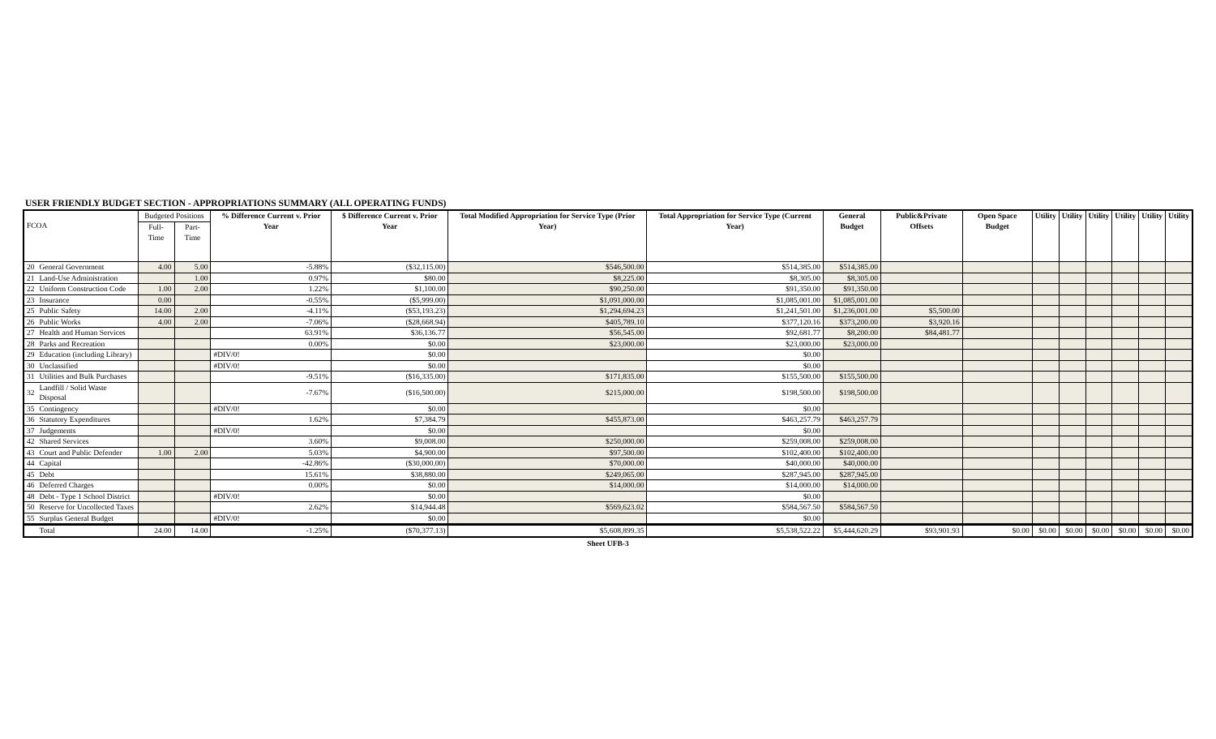USER FRIENDLY BUDGET SECTION - APPROPRIATIONS SUMMARY (ALL OPERATING FUNDS)
| FCOA | | Budgeted Positions | | % Difference Current v. Prior Year | $ Difference Current v. Prior Year | Total Modified Appropriation for Service Type (Prior Year) | Total Appropriation for Service Type (Current Year) | General Budget | Public&Private Offsets | Open Space Budget | Utility | Utility | Utility | Utility | Utility | Utility |
| --- | --- | --- | --- | --- | --- | --- | --- | --- | --- | --- | --- | --- | --- | --- | --- | --- |
| | | Full-Time | Part-Time | | | | | | | | | | | | | |
| 20 | General Government | 4.00 | 5.00 | -5.88% | ($32,115.00) | $546,500.00 | $514,385.00 | $514,385.00 | | | | | | | | |
| 21 | Land-Use Administration | | 1.00 | 0.97% | $80.00 | $8,225.00 | $8,305.00 | $8,305.00 | | | | | | | | |
| 22 | Uniform Construction Code | 1.00 | 2.00 | 1.22% | $1,100.00 | $90,250.00 | $91,350.00 | $91,350.00 | | | | | | | | |
| 23 | Insurance | 0.00 | | -0.55% | ($5,999.00) | $1,091,000.00 | $1,085,001.00 | $1,085,001.00 | | | | | | | | |
| 25 | Public Safety | 14.00 | 2.00 | -4.11% | ($53,193.23) | $1,294,694.23 | $1,241,501.00 | $1,236,001.00 | $5,500.00 | | | | | | | |
| 26 | Public Works | 4.00 | 2.00 | -7.06% | ($28,668.94) | $405,789.10 | $377,120.16 | $373,200.00 | $3,920.16 | | | | | | | |
| 27 | Health and Human Services | | | 63.91% | $36,136.77 | $56,545.00 | $92,681.77 | $8,200.00 | $84,481.77 | | | | | | | |
| 28 | Parks and Recreation | | | 0.00% | $0.00 | $23,000.00 | $23,000.00 | $23,000.00 | | | | | | | | |
| 29 | Education (including Library) | | | #DIV/0! | $0.00 | | $0.00 | | | | | | | | | |
| 30 | Unclassified | | | #DIV/0! | $0.00 | | $0.00 | | | | | | | | | |
| 31 | Utilities and Bulk Purchases | | | -9.51% | ($16,335.00) | $171,835.00 | $155,500.00 | $155,500.00 | | | | | | | | |
| 32 | Landfill / Solid Waste Disposal | | | -7.67% | ($16,500.00) | $215,000.00 | $198,500.00 | $198,500.00 | | | | | | | | |
| 35 | Contingency | | | #DIV/0! | $0.00 | | $0.00 | | | | | | | | | |
| 36 | Statutory Expenditures | | | 1.62% | $7,384.79 | $455,873.00 | $463,257.79 | $463,257.79 | | | | | | | | |
| 37 | Judgements | | | #DIV/0! | $0.00 | | $0.00 | | | | | | | | | |
| 42 | Shared Services | | | 3.60% | $9,008.00 | $250,000.00 | $259,008.00 | $259,008.00 | | | | | | | | |
| 43 | Court and Public Defender | 1.00 | 2.00 | 5.03% | $4,900.00 | $97,500.00 | $102,400.00 | $102,400.00 | | | | | | | | |
| 44 | Capital | | | -42.86% | ($30,000.00) | $70,000.00 | $40,000.00 | $40,000.00 | | | | | | | | |
| 45 | Debt | | | 15.61% | $38,880.00 | $249,065.00 | $287,945.00 | $287,945.00 | | | | | | | | |
| 46 | Deferred Charges | | | 0.00% | $0.00 | $14,000.00 | $14,000.00 | $14,000.00 | | | | | | | | |
| 48 | Debt - Type 1 School District | | | #DIV/0! | $0.00 | | $0.00 | | | | | | | | | |
| 50 | Reserve for Uncollected Taxes | | | 2.62% | $14,944.48 | $569,623.02 | $584,567.50 | $584,567.50 | | | | | | | | |
| 55 | Surplus General Budget | | | #DIV/0! | $0.00 | | $0.00 | | | | | | | | | |
| | Total | 24.00 | 14.00 | -1.25% | ($70,377.13) | $5,608,899.35 | $5,538,522.22 | $5,444,620.29 | $93,901.93 | $0.00 | $0.00 | $0.00 | $0.00 | $0.00 | $0.00 | $0.00 |
Sheet UFB-3